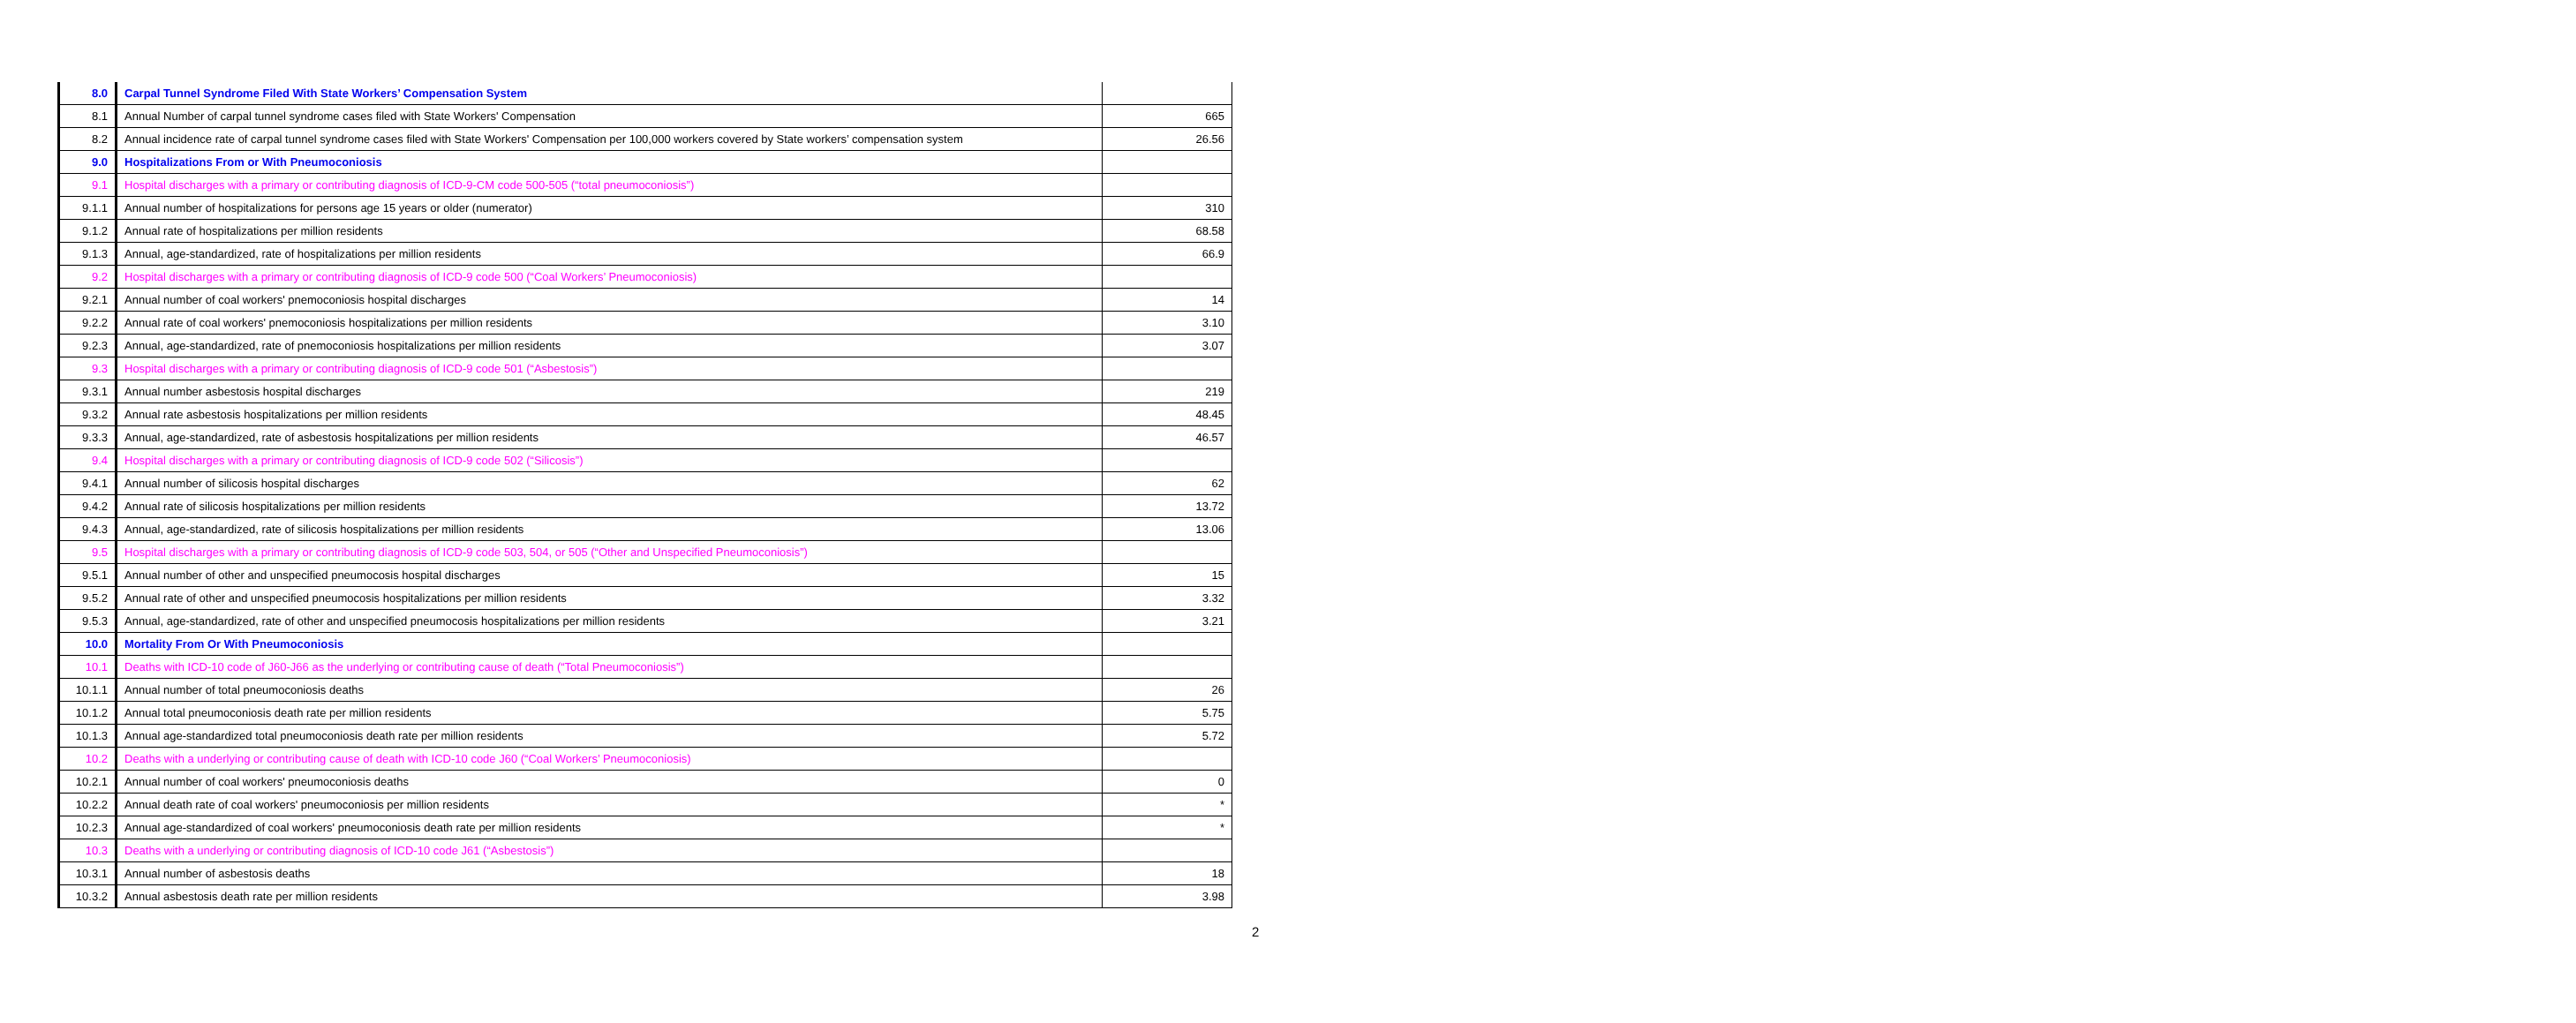| 8.0 | Carpal Tunnel Syndrome Filed With State Workers’ Compensation System | |
| 8.1 | Annual Number of carpal tunnel syndrome cases filed with State Workers' Compensation | 665 |
| 8.2 | Annual incidence rate of carpal tunnel syndrome cases filed with State Workers' Compensation per 100,000 workers covered by State workers’ compensation system | 26.56 |
| 9.0 | Hospitalizations From or With Pneumoconiosis | |
| 9.1 | Hospital discharges with a primary or contributing diagnosis of ICD-9-CM code 500-505 (“total pneumoconiosis”) | |
| 9.1.1 | Annual number of hospitalizations for persons age 15 years or older (numerator) | 310 |
| 9.1.2 | Annual rate of hospitalizations per million residents | 68.58 |
| 9.1.3 | Annual, age-standardized, rate of hospitalizations per million residents | 66.9 |
| 9.2 | Hospital discharges with a primary or contributing diagnosis of ICD-9 code 500 (“Coal Workers’ Pneumoconiosis) | |
| 9.2.1 | Annual number of coal workers' pnemoconiosis hospital discharges | 14 |
| 9.2.2 | Annual rate of coal workers' pnemoconiosis hospitalizations per million residents | 3.10 |
| 9.2.3 | Annual, age-standardized, rate of pnemoconiosis hospitalizations per million residents | 3.07 |
| 9.3 | Hospital discharges with a primary or contributing diagnosis of ICD-9 code 501 (“Asbestosis”) | |
| 9.3.1 | Annual number asbestosis hospital discharges | 219 |
| 9.3.2 | Annual rate asbestosis hospitalizations per million residents | 48.45 |
| 9.3.3 | Annual, age-standardized, rate of asbestosis hospitalizations per million residents | 46.57 |
| 9.4 | Hospital discharges with a primary or contributing diagnosis of ICD-9 code 502 (“Silicosis”) | |
| 9.4.1 | Annual number of silicosis hospital discharges | 62 |
| 9.4.2 | Annual rate of silicosis hospitalizations per million residents | 13.72 |
| 9.4.3 | Annual, age-standardized, rate of silicosis hospitalizations per million residents | 13.06 |
| 9.5 | Hospital discharges with a primary or contributing diagnosis of ICD-9 code 503, 504, or 505 (“Other and Unspecified Pneumoconiosis”) | |
| 9.5.1 | Annual number of other and unspecified pneumocosis hospital discharges | 15 |
| 9.5.2 | Annual rate of other and unspecified pneumocosis hospitalizations per million residents | 3.32 |
| 9.5.3 | Annual, age-standardized, rate of other and unspecified pneumocosis hospitalizations per million residents | 3.21 |
| 10.0 | Mortality From Or With Pneumoconiosis | |
| 10.1 | Deaths with ICD-10 code of J60-J66 as the underlying or contributing cause of death (“Total Pneumoconiosis”) | |
| 10.1.1 | Annual number of total pneumoconiosis deaths | 26 |
| 10.1.2 | Annual total pneumoconiosis death rate per million residents | 5.75 |
| 10.1.3 | Annual age-standardized total pneumoconiosis death rate per million residents | 5.72 |
| 10.2 | Deaths with a underlying or contributing cause of death with ICD-10 code J60 (“Coal Workers’ Pneumoconiosis) | |
| 10.2.1 | Annual number of coal workers' pneumoconiosis deaths | 0 |
| 10.2.2 | Annual death rate of coal workers' pneumoconiosis per million residents | * |
| 10.2.3 | Annual age-standardized of coal workers' pneumoconiosis death rate per million residents | * |
| 10.3 | Deaths with a underlying or contributing diagnosis of ICD-10 code J61 (“Asbestosis”) | |
| 10.3.1 | Annual number of asbestosis deaths | 18 |
| 10.3.2 | Annual asbestosis death rate per million residents | 3.98 |
2